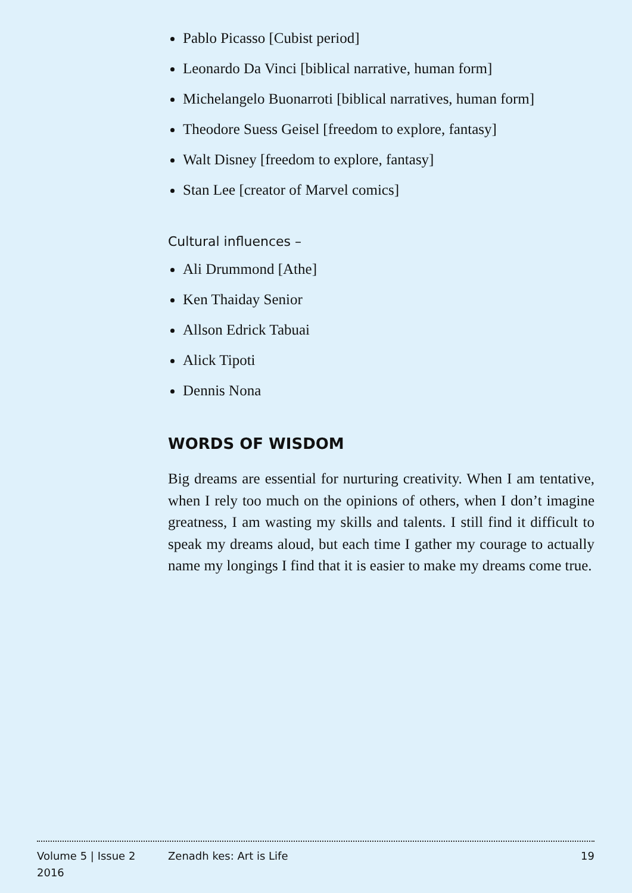Pablo Picasso [Cubist period]
Leonardo Da Vinci [biblical narrative, human form]
Michelangelo Buonarroti [biblical narratives, human form]
Theodore Suess Geisel [freedom to explore, fantasy]
Walt Disney [freedom to explore, fantasy]
Stan Lee [creator of Marvel comics]
Cultural influences –
Ali Drummond [Athe]
Ken Thaiday Senior
Allson Edrick Tabuai
Alick Tipoti
Dennis Nona
WORDS OF WISDOM
Big dreams are essential for nurturing creativity. When I am tentative, when I rely too much on the opinions of others, when I don’t imagine greatness, I am wasting my skills and talents. I still find it difficult to speak my dreams aloud, but each time I gather my courage to actually name my longings I find that it is easier to make my dreams come true.
Volume 5 | Issue 2
2016
Zenadh kes: Art is Life 19